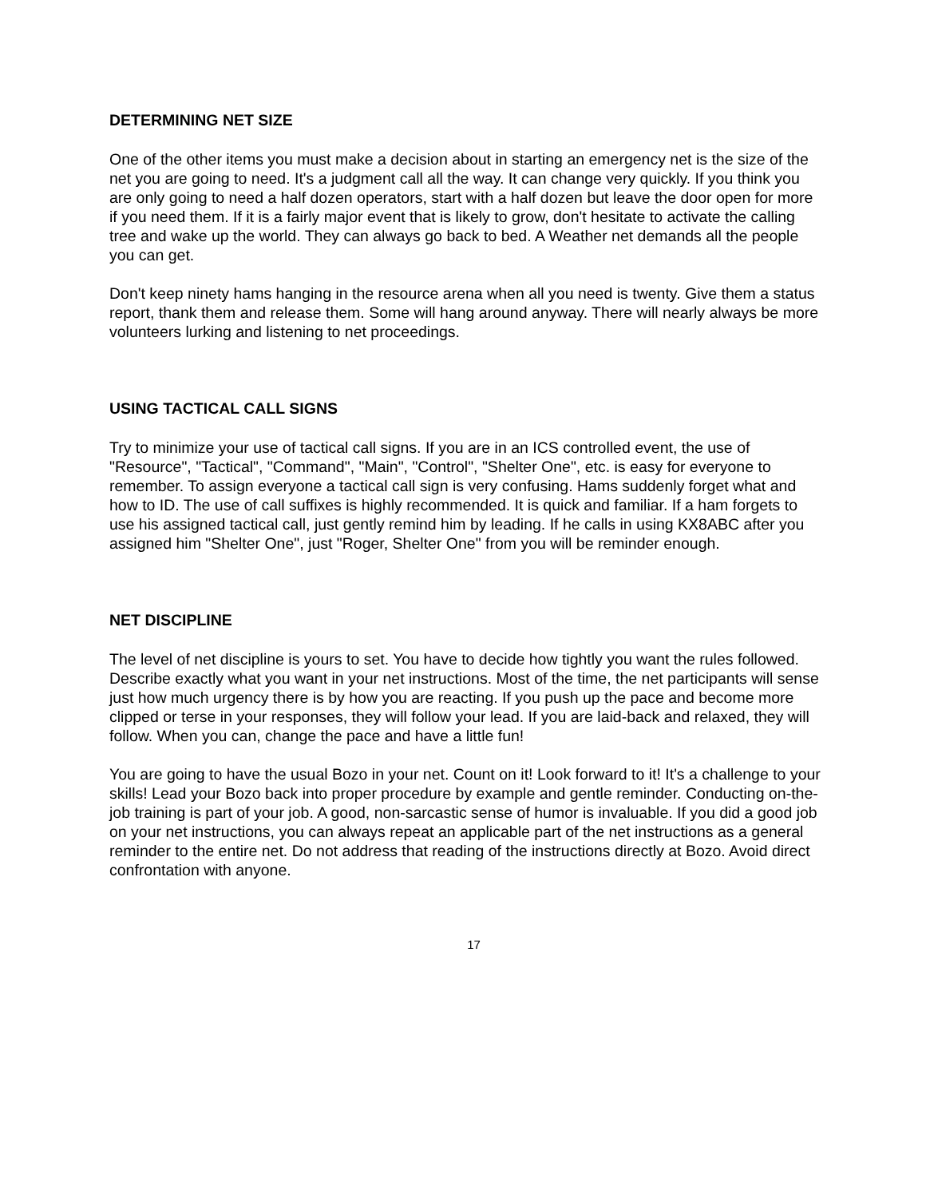DETERMINING NET SIZE
One of the other items you must make a decision about in starting an emergency net is the size of the net you are going to need. It's a judgment call all the way. It can change very quickly. If you think you are only going to need a half dozen operators, start with a half dozen but leave the door open for more if you need them. If it is a fairly major event that is likely to grow, don't hesitate to activate the calling tree and wake up the world. They can always go back to bed. A Weather net demands all the people you can get.
Don't keep ninety hams hanging in the resource arena when all you need is twenty. Give them a status report, thank them and release them. Some will hang around anyway. There will nearly always be more volunteers lurking and listening to net proceedings.
USING TACTICAL CALL SIGNS
Try to minimize your use of tactical call signs. If you are in an ICS controlled event, the use of "Resource", "Tactical", "Command", "Main", "Control", "Shelter One", etc. is easy for everyone to remember. To assign everyone a tactical call sign is very confusing. Hams suddenly forget what and how to ID. The use of call suffixes is highly recommended. It is quick and familiar. If a ham forgets to use his assigned tactical call, just gently remind him by leading. If he calls in using KX8ABC after you assigned him "Shelter One", just "Roger, Shelter One" from you will be reminder enough.
NET DISCIPLINE
The level of net discipline is yours to set. You have to decide how tightly you want the rules followed. Describe exactly what you want in your net instructions. Most of the time, the net participants will sense just how much urgency there is by how you are reacting. If you push up the pace and become more clipped or terse in your responses, they will follow your lead. If you are laid-back and relaxed, they will follow. When you can, change the pace and have a little fun!
You are going to have the usual Bozo in your net. Count on it! Look forward to it! It's a challenge to your skills! Lead your Bozo back into proper procedure by example and gentle reminder. Conducting on-the-job training is part of your job. A good, non-sarcastic sense of humor is invaluable. If you did a good job on your net instructions, you can always repeat an applicable part of the net instructions as a general reminder to the entire net. Do not address that reading of the instructions directly at Bozo. Avoid direct confrontation with anyone.
17